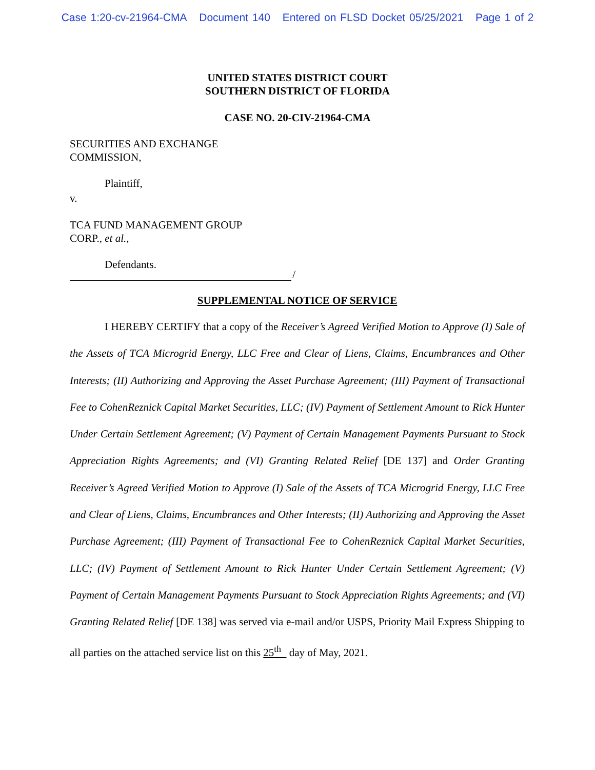Case 1:20-cv-21964-CMA Document 140 Entered on FLSD Docket 05/25/2021 Page 1 of 2
UNITED STATES DISTRICT COURT
SOUTHERN DISTRICT OF FLORIDA
CASE NO. 20-CIV-21964-CMA
SECURITIES AND EXCHANGE
COMMISSION,
Plaintiff,
v.
TCA FUND MANAGEMENT GROUP
CORP., et al.,
Defendants.
/
SUPPLEMENTAL NOTICE OF SERVICE
I HEREBY CERTIFY that a copy of the Receiver’s Agreed Verified Motion to Approve (I) Sale of the Assets of TCA Microgrid Energy, LLC Free and Clear of Liens, Claims, Encumbrances and Other Interests; (II) Authorizing and Approving the Asset Purchase Agreement; (III) Payment of Transactional Fee to CohenReznick Capital Market Securities, LLC; (IV) Payment of Settlement Amount to Rick Hunter Under Certain Settlement Agreement; (V) Payment of Certain Management Payments Pursuant to Stock Appreciation Rights Agreements; and (VI) Granting Related Relief [DE 137] and Order Granting Receiver’s Agreed Verified Motion to Approve (I) Sale of the Assets of TCA Microgrid Energy, LLC Free and Clear of Liens, Claims, Encumbrances and Other Interests; (II) Authorizing and Approving the Asset Purchase Agreement; (III) Payment of Transactional Fee to CohenReznick Capital Market Securities, LLC; (IV) Payment of Settlement Amount to Rick Hunter Under Certain Settlement Agreement; (V) Payment of Certain Management Payments Pursuant to Stock Appreciation Rights Agreements; and (VI) Granting Related Relief [DE 138] was served via e-mail and/or USPS, Priority Mail Express Shipping to all parties on the attached service list on this 25<sup>th</sup> day of May, 2021.